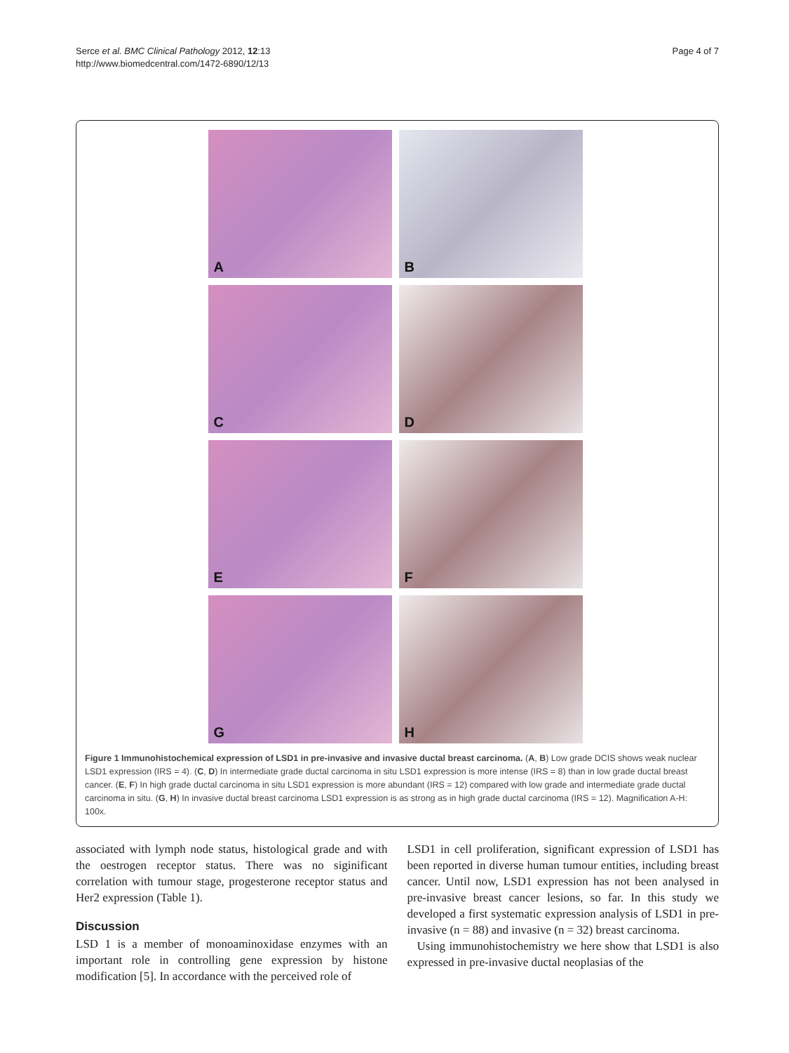Serce et al. BMC Clinical Pathology 2012, 12:13
http://www.biomedcentral.com/1472-6890/12/13
Page 4 of 7
A
B
C
D
E
F
G
H
Figure 1 Immunohistochemical expression of LSD1 in pre-invasive and invasive ductal breast carcinoma. (A, B) Low grade DCIS shows weak nuclear LSD1 expression (IRS = 4). (C, D) In intermediate grade ductal carcinoma in situ LSD1 expression is more intense (IRS = 8) than in low grade ductal breast cancer. (E, F) In high grade ductal carcinoma in situ LSD1 expression is more abundant (IRS = 12) compared with low grade and intermediate grade ductal carcinoma in situ. (G, H) In invasive ductal breast carcinoma LSD1 expression is as strong as in high grade ductal carcinoma (IRS = 12). Magnification A-H: 100x.
associated with lymph node status, histological grade and with the oestrogen receptor status. There was no siginificant correlation with tumour stage, progesterone receptor status and Her2 expression (Table 1).
Discussion
LSD 1 is a member of monoaminoxidase enzymes with an important role in controlling gene expression by histone modification [5]. In accordance with the perceived role of
LSD1 in cell proliferation, significant expression of LSD1 has been reported in diverse human tumour entities, including breast cancer. Until now, LSD1 expression has not been analysed in pre-invasive breast cancer lesions, so far. In this study we developed a first systematic expression analysis of LSD1 in pre-invasive (n = 88) and invasive (n = 32) breast carcinoma.
Using immunohistochemistry we here show that LSD1 is also expressed in pre-invasive ductal neoplasias of the